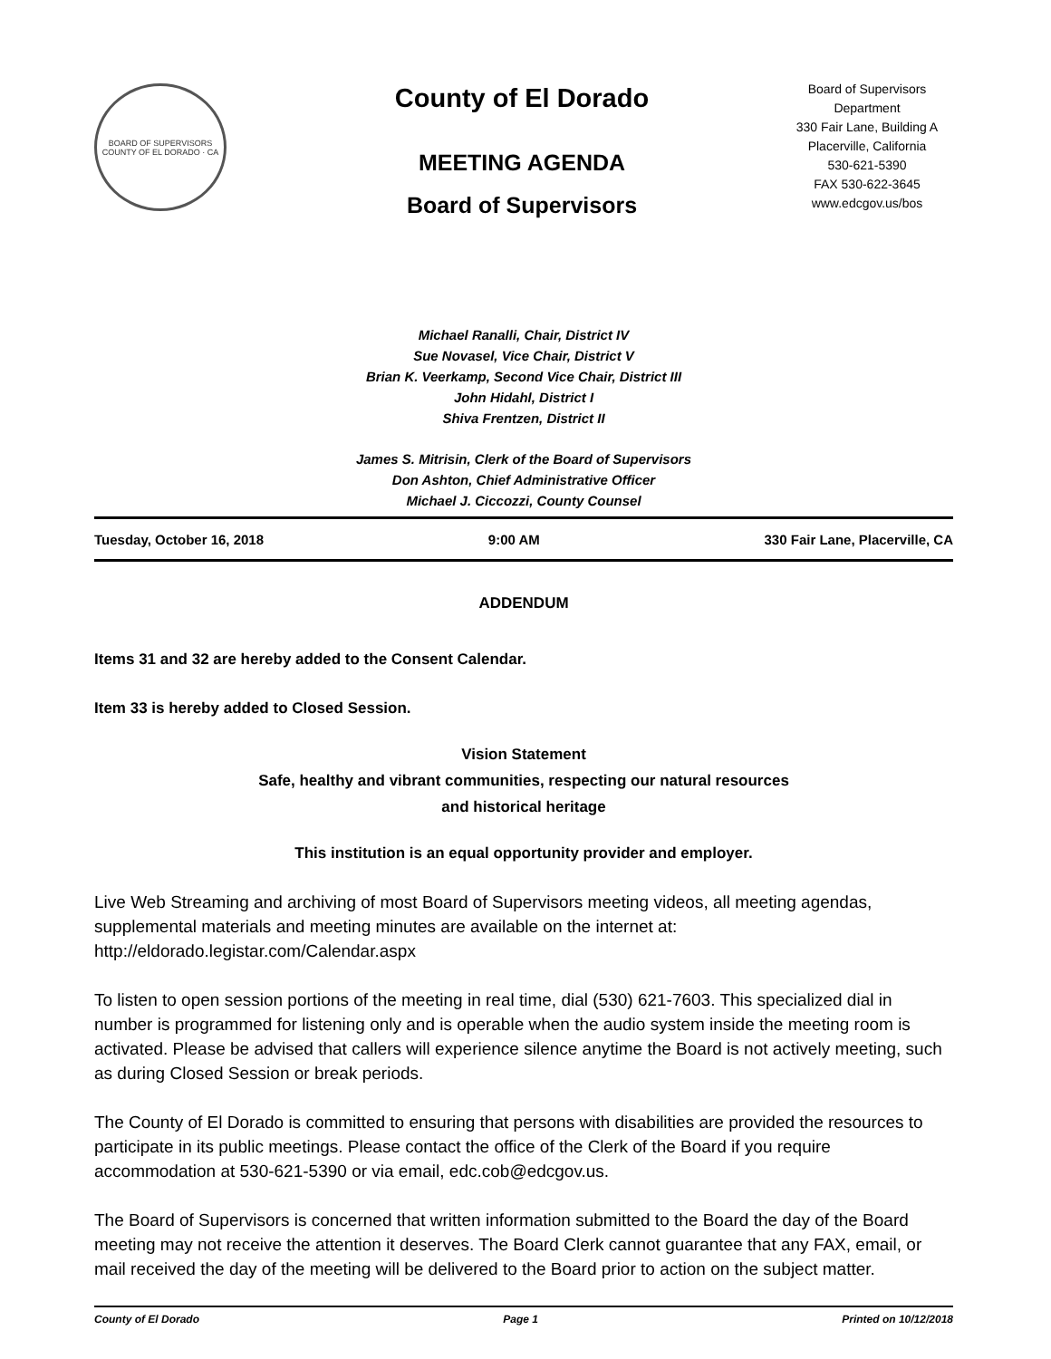BOARD OF SUPERVISORS
COUNTY OF EL DORADO · CA
County of El Dorado
MEETING AGENDA
Board of Supervisors
Board of Supervisors
Department
330 Fair Lane, Building A
Placerville, California
530-621-5390
FAX 530-622-3645
www.edcgov.us/bos
Michael Ranalli, Chair, District IV
Sue Novasel, Vice Chair, District V
Brian K. Veerkamp, Second Vice Chair, District III
John Hidahl, District I
Shiva Frentzen, District II
James S. Mitrisin, Clerk of the Board of Supervisors
Don Ashton, Chief Administrative Officer
Michael J. Ciccozzi, County Counsel
Tuesday, October 16, 2018 9:00 AM 330 Fair Lane, Placerville, CA
ADDENDUM
Items 31 and 32 are hereby added to the Consent Calendar.
Item 33 is hereby added to Closed Session.
Vision Statement
Safe, healthy and vibrant communities, respecting our natural resources
and historical heritage
This institution is an equal opportunity provider and employer.
Live Web Streaming and archiving of most Board of Supervisors meeting videos, all meeting agendas, supplemental materials and meeting minutes are available on the internet at: http://eldorado.legistar.com/Calendar.aspx
To listen to open session portions of the meeting in real time, dial (530) 621-7603. This specialized dial in number is programmed for listening only and is operable when the audio system inside the meeting room is activated. Please be advised that callers will experience silence anytime the Board is not actively meeting, such as during Closed Session or break periods.
The County of El Dorado is committed to ensuring that persons with disabilities are provided the resources to participate in its public meetings. Please contact the office of the Clerk of the Board if you require accommodation at 530-621-5390 or via email, edc.cob@edcgov.us.
The Board of Supervisors is concerned that written information submitted to the Board the day of the Board meeting may not receive the attention it deserves. The Board Clerk cannot guarantee that any FAX, email, or mail received the day of the meeting will be delivered to the Board prior to action on the subject matter.
County of El Dorado Page 1 Printed on 10/12/2018